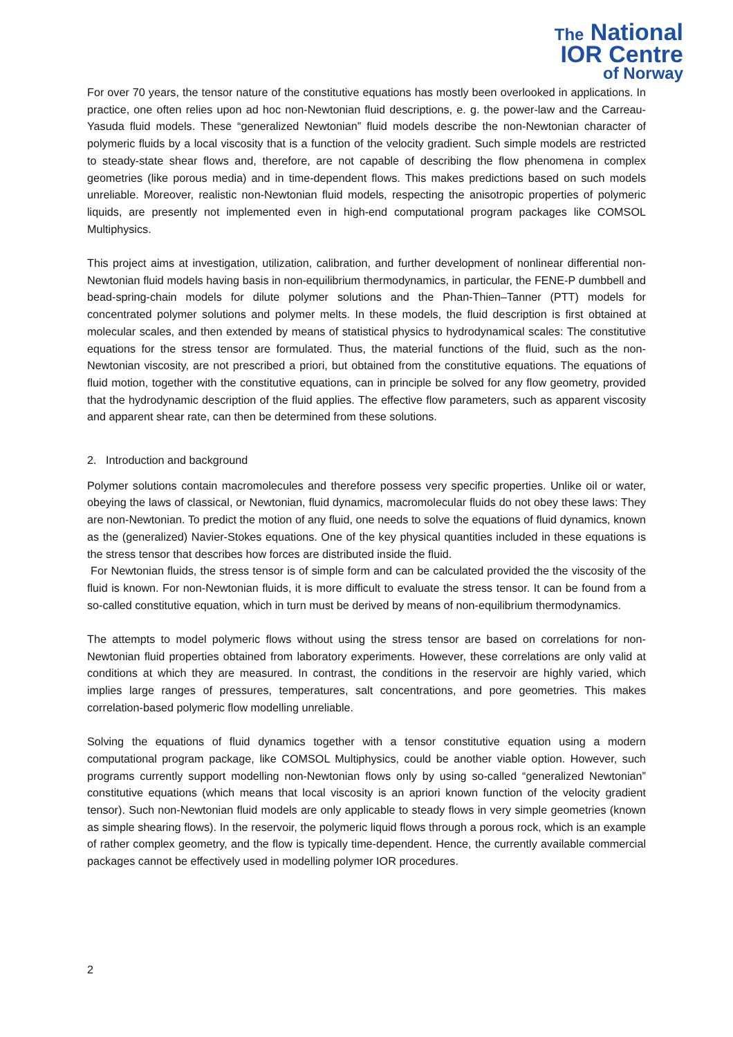The National
IOR Centre
of Norway
For over 70 years, the tensor nature of the constitutive equations has mostly been overlooked in applications. In practice, one often relies upon ad hoc non-Newtonian fluid descriptions, e. g. the power-law and the Carreau-Yasuda fluid models. These “generalized Newtonian” fluid models describe the non-Newtonian character of polymeric fluids by a local viscosity that is a function of the velocity gradient. Such simple models are restricted to steady-state shear flows and, therefore, are not capable of describing the flow phenomena in complex geometries (like porous media) and in time-dependent flows. This makes predictions based on such models unreliable. Moreover, realistic non-Newtonian fluid models, respecting the anisotropic properties of polymeric liquids, are presently not implemented even in high-end computational program packages like COMSOL Multiphysics.
This project aims at investigation, utilization, calibration, and further development of nonlinear differential non-Newtonian fluid models having basis in non-equilibrium thermodynamics, in particular, the FENE-P dumbbell and bead-spring-chain models for dilute polymer solutions and the Phan-Thien–Tanner (PTT) models for concentrated polymer solutions and polymer melts. In these models, the fluid description is first obtained at molecular scales, and then extended by means of statistical physics to hydrodynamical scales: The constitutive equations for the stress tensor are formulated. Thus, the material functions of the fluid, such as the non-Newtonian viscosity, are not prescribed a priori, but obtained from the constitutive equations. The equations of fluid motion, together with the constitutive equations, can in principle be solved for any flow geometry, provided that the hydrodynamic description of the fluid applies. The effective flow parameters, such as apparent viscosity and apparent shear rate, can then be determined from these solutions.
2. Introduction and background
Polymer solutions contain macromolecules and therefore possess very specific properties. Unlike oil or water, obeying the laws of classical, or Newtonian, fluid dynamics, macromolecular fluids do not obey these laws: They are non-Newtonian. To predict the motion of any fluid, one needs to solve the equations of fluid dynamics, known as the (generalized) Navier-Stokes equations. One of the key physical quantities included in these equations is the stress tensor that describes how forces are distributed inside the fluid.
For Newtonian fluids, the stress tensor is of simple form and can be calculated provided the the viscosity of the fluid is known. For non-Newtonian fluids, it is more difficult to evaluate the stress tensor. It can be found from a so-called constitutive equation, which in turn must be derived by means of non-equilibrium thermodynamics.
The attempts to model polymeric flows without using the stress tensor are based on correlations for non-Newtonian fluid properties obtained from laboratory experiments. However, these correlations are only valid at conditions at which they are measured. In contrast, the conditions in the reservoir are highly varied, which implies large ranges of pressures, temperatures, salt concentrations, and pore geometries. This makes correlation-based polymeric flow modelling unreliable.
Solving the equations of fluid dynamics together with a tensor constitutive equation using a modern computational program package, like COMSOL Multiphysics, could be another viable option. However, such programs currently support modelling non-Newtonian flows only by using so-called “generalized Newtonian” constitutive equations (which means that local viscosity is an apriori known function of the velocity gradient tensor). Such non-Newtonian fluid models are only applicable to steady flows in very simple geometries (known as simple shearing flows). In the reservoir, the polymeric liquid flows through a porous rock, which is an example of rather complex geometry, and the flow is typically time-dependent. Hence, the currently available commercial packages cannot be effectively used in modelling polymer IOR procedures.
2